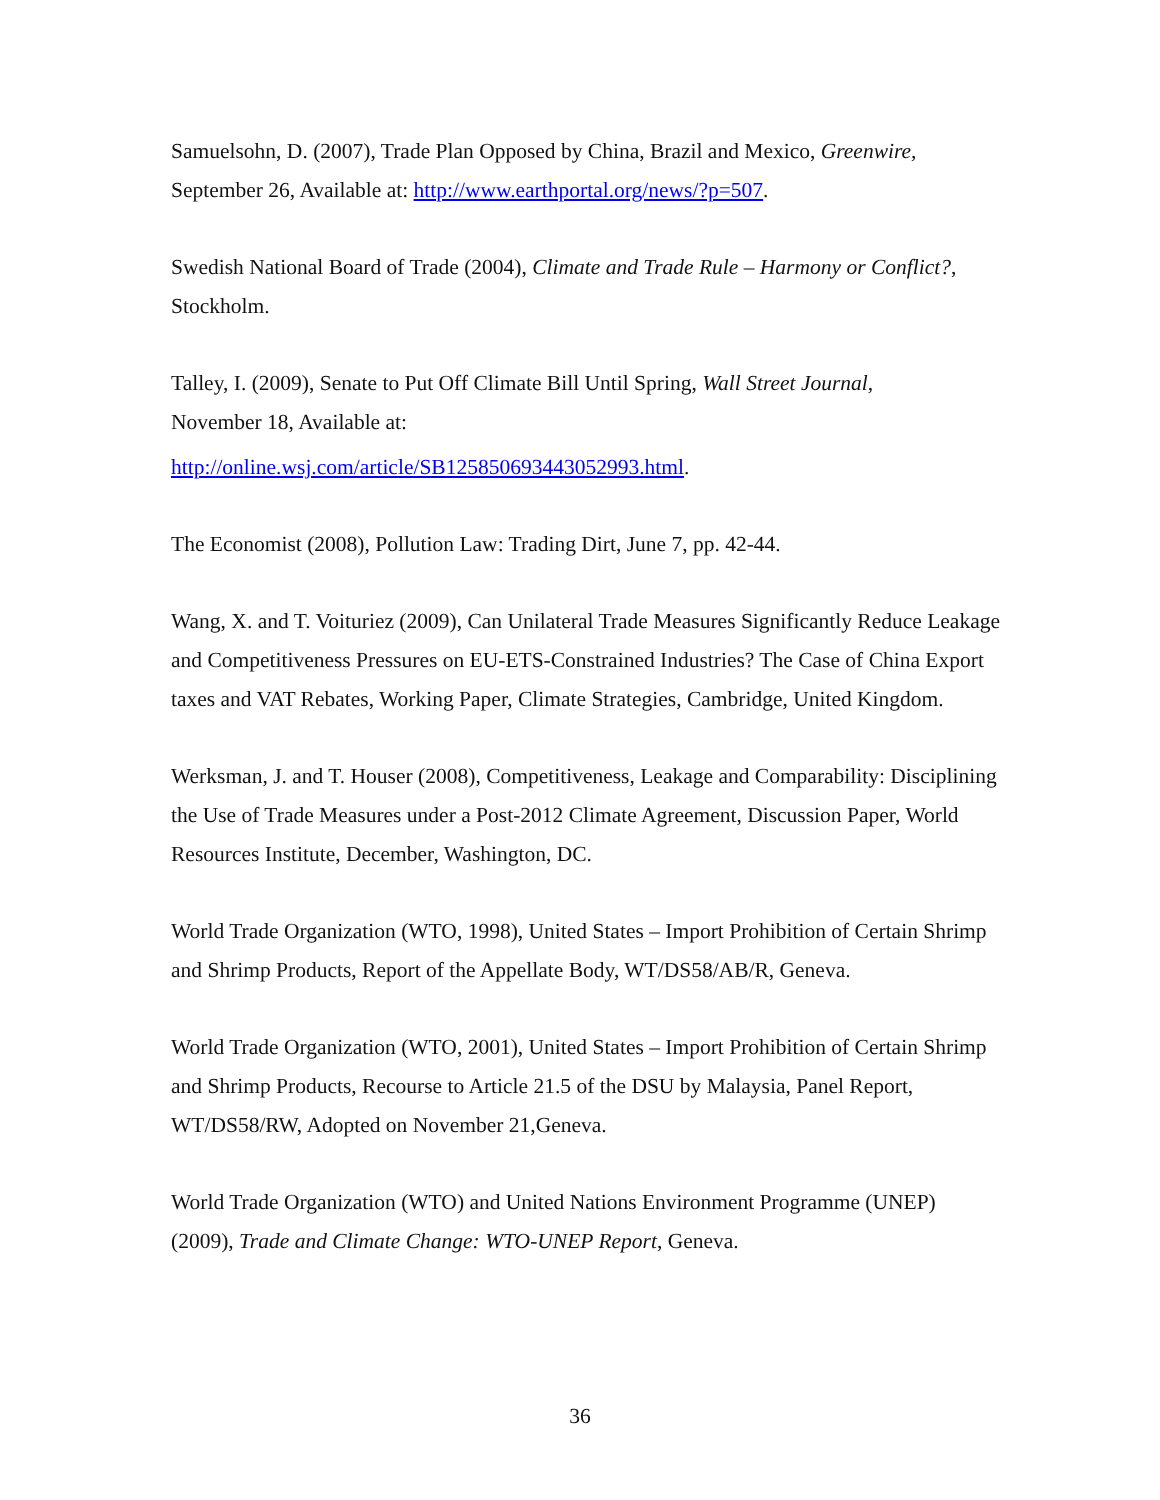Samuelsohn, D. (2007), Trade Plan Opposed by China, Brazil and Mexico, Greenwire,
September 26, Available at: http://www.earthportal.org/news/?p=507.
Swedish National Board of Trade (2004), Climate and Trade Rule – Harmony or Conflict?, Stockholm.
Talley, I. (2009), Senate to Put Off Climate Bill Until Spring, Wall Street Journal,
November 18, Available at:
http://online.wsj.com/article/SB125850693443052993.html.
The Economist (2008), Pollution Law: Trading Dirt, June 7, pp. 42-44.
Wang, X. and T. Voituriez (2009), Can Unilateral Trade Measures Significantly Reduce Leakage and Competitiveness Pressures on EU-ETS-Constrained Industries? The Case of China Export taxes and VAT Rebates, Working Paper, Climate Strategies, Cambridge, United Kingdom.
Werksman, J. and T. Houser (2008), Competitiveness, Leakage and Comparability: Disciplining the Use of Trade Measures under a Post-2012 Climate Agreement, Discussion Paper, World Resources Institute, December, Washington, DC.
World Trade Organization (WTO, 1998), United States – Import Prohibition of Certain Shrimp and Shrimp Products, Report of the Appellate Body, WT/DS58/AB/R, Geneva.
World Trade Organization (WTO, 2001), United States – Import Prohibition of Certain Shrimp and Shrimp Products, Recourse to Article 21.5 of the DSU by Malaysia, Panel Report, WT/DS58/RW, Adopted on November 21,Geneva.
World Trade Organization (WTO) and United Nations Environment Programme (UNEP) (2009), Trade and Climate Change: WTO-UNEP Report, Geneva.
36